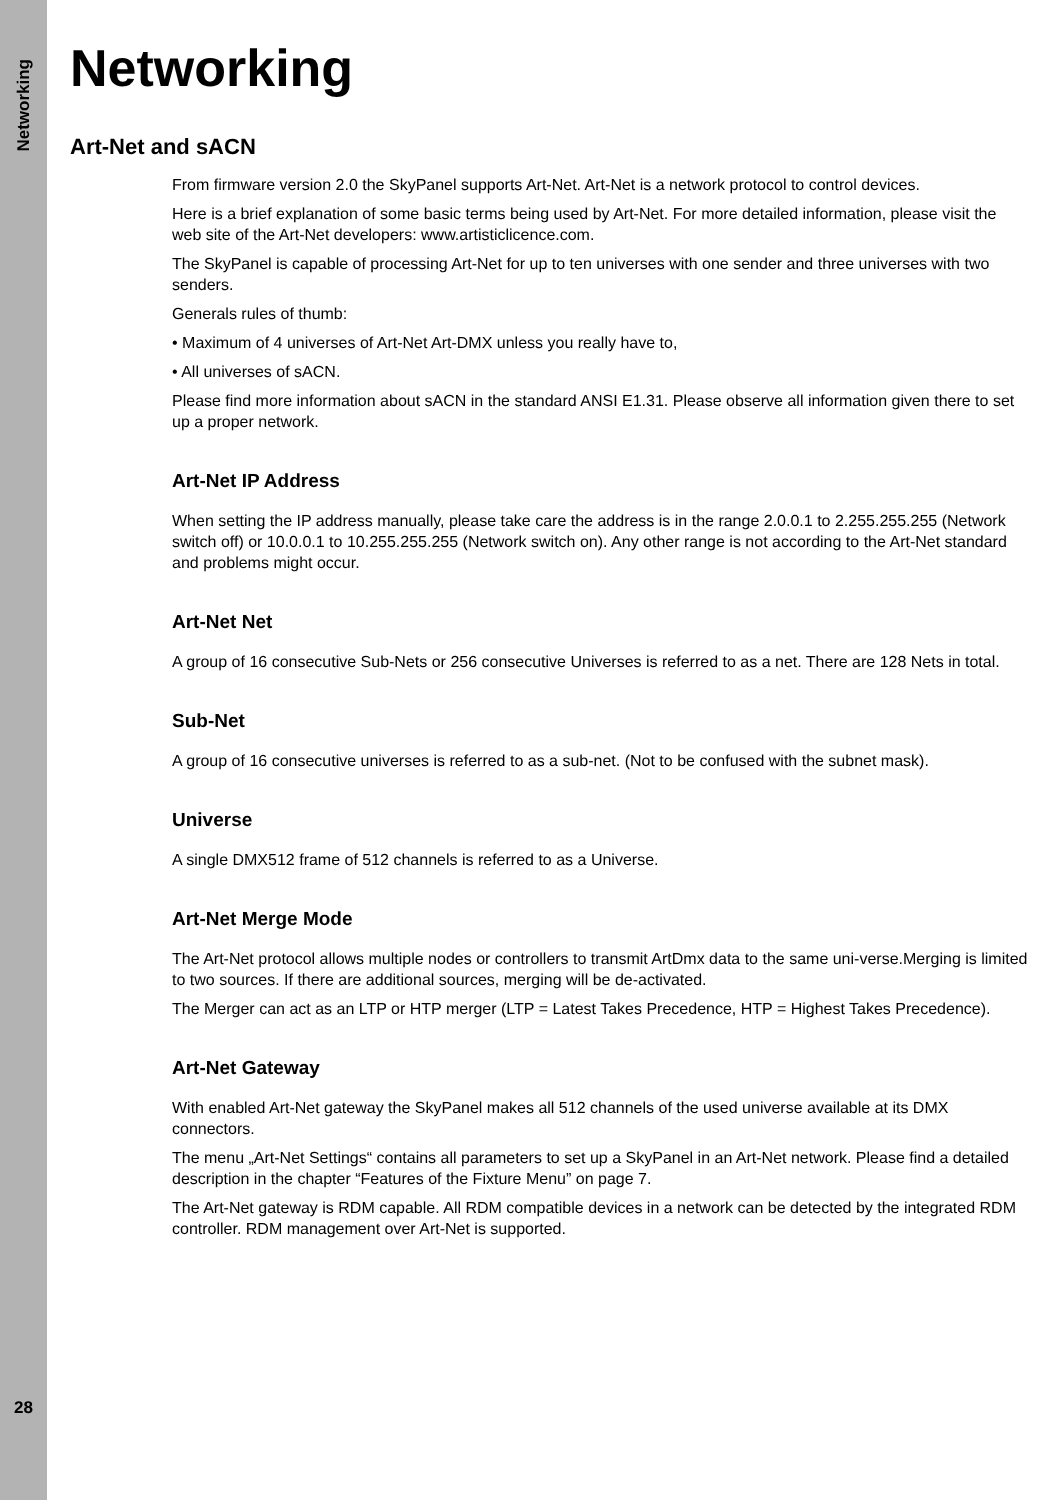Networking
28
Networking
Art-Net and sACN
From firmware version 2.0 the SkyPanel supports Art-Net. Art-Net is a network protocol to control devices.
Here is a brief explanation of some basic terms being used by Art-Net. For more detailed information, please visit the web site of the Art-Net developers: www.artisticlicence.com.
The SkyPanel is capable of processing Art-Net for up to ten universes with one sender and three universes with two senders.
Generals rules of thumb:
• Maximum of 4 universes of Art-Net Art-DMX unless you really have to,
• All universes of sACN.
Please find more information about sACN in the standard ANSI E1.31. Please observe all information given there to set up a proper network.
Art-Net IP Address
When setting the IP address manually, please take care the address is in the range 2.0.0.1 to 2.255.255.255 (Network switch off) or 10.0.0.1 to 10.255.255.255 (Network switch on). Any other range is not according to the Art-Net standard and problems might occur.
Art-Net Net
A group of 16 consecutive Sub-Nets or 256 consecutive Universes is referred to as a net. There are 128 Nets in total.
Sub-Net
A group of 16 consecutive universes is referred to as a sub-net. (Not to be confused with the subnet mask).
Universe
A single DMX512 frame of 512 channels is referred to as a Universe.
Art-Net Merge Mode
The Art-Net protocol allows multiple nodes or controllers to transmit ArtDmx data to the same uni-verse.Merging is limited to two sources. If there are additional sources, merging will be de-activated.
The Merger can act as an LTP or HTP merger (LTP = Latest Takes Precedence, HTP = Highest Takes Precedence).
Art-Net Gateway
With enabled Art-Net gateway the SkyPanel makes all 512 channels of the used universe available at its DMX connectors.
The menu „Art-Net Settings“ contains all parameters to set up a SkyPanel in an Art-Net network. Please find a detailed description in the chapter “Features of the Fixture Menu” on page 7.
The Art-Net gateway is RDM capable. All RDM compatible devices in a network can be detected by the integrated RDM controller. RDM management over Art-Net is supported.